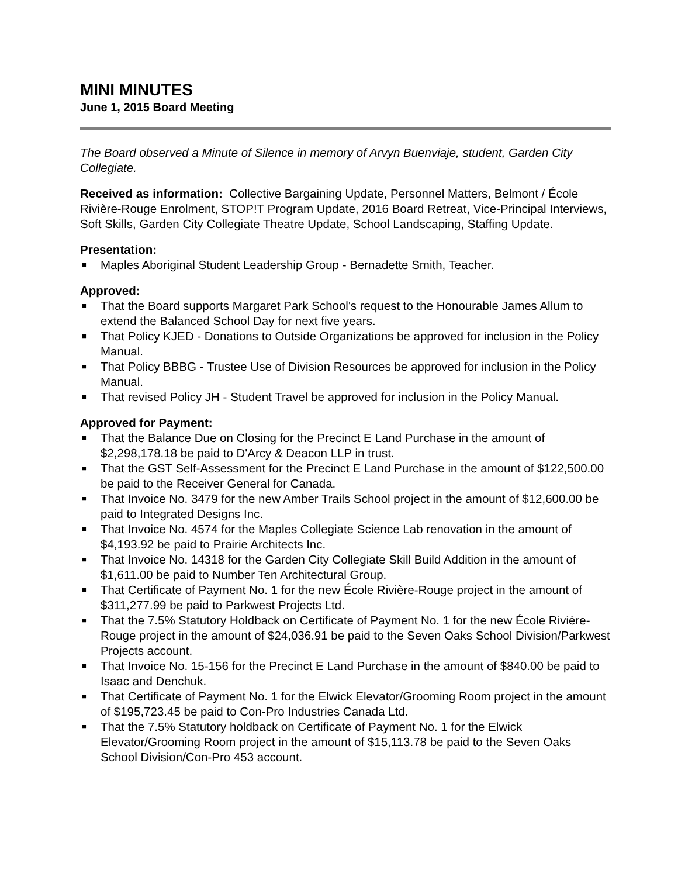MINI MINUTES
June 1, 2015 Board Meeting
The Board observed a Minute of Silence in memory of Arvyn Buenviaje, student, Garden City Collegiate.
Received as information: Collective Bargaining Update, Personnel Matters, Belmont / École Rivière-Rouge Enrolment, STOP!T Program Update, 2016 Board Retreat, Vice-Principal Interviews, Soft Skills, Garden City Collegiate Theatre Update, School Landscaping, Staffing Update.
Presentation:
■ Maples Aboriginal Student Leadership Group - Bernadette Smith, Teacher.
Approved:
■ That the Board supports Margaret Park School's request to the Honourable James Allum to extend the Balanced School Day for next five years.
■ That Policy KJED - Donations to Outside Organizations be approved for inclusion in the Policy Manual.
■ That Policy BBBG - Trustee Use of Division Resources be approved for inclusion in the Policy Manual.
■ That revised Policy JH - Student Travel be approved for inclusion in the Policy Manual.
Approved for Payment:
■ That the Balance Due on Closing for the Precinct E Land Purchase in the amount of $2,298,178.18 be paid to D'Arcy & Deacon LLP in trust.
■ That the GST Self-Assessment for the Precinct E Land Purchase in the amount of $122,500.00 be paid to the Receiver General for Canada.
■ That Invoice No. 3479 for the new Amber Trails School project in the amount of $12,600.00 be paid to Integrated Designs Inc.
■ That Invoice No. 4574 for the Maples Collegiate Science Lab renovation in the amount of $4,193.92 be paid to Prairie Architects Inc.
■ That Invoice No. 14318 for the Garden City Collegiate Skill Build Addition in the amount of $1,611.00 be paid to Number Ten Architectural Group.
■ That Certificate of Payment No. 1 for the new École Rivière-Rouge project in the amount of $311,277.99 be paid to Parkwest Projects Ltd.
■ That the 7.5% Statutory Holdback on Certificate of Payment No. 1 for the new École Rivière-Rouge project in the amount of $24,036.91 be paid to the Seven Oaks School Division/Parkwest Projects account.
■ That Invoice No. 15-156 for the Precinct E Land Purchase in the amount of $840.00 be paid to Isaac and Denchuk.
■ That Certificate of Payment No. 1 for the Elwick Elevator/Grooming Room project in the amount of $195,723.45 be paid to Con-Pro Industries Canada Ltd.
■ That the 7.5% Statutory holdback on Certificate of Payment No. 1 for the Elwick Elevator/Grooming Room project in the amount of $15,113.78 be paid to the Seven Oaks School Division/Con-Pro 453 account.